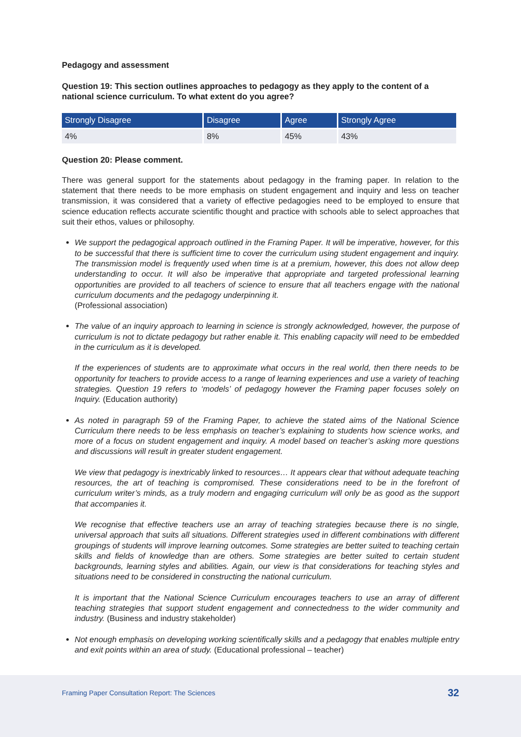Pedagogy and assessment
Question 19: This section outlines approaches to pedagogy as they apply to the content of a national science curriculum. To what extent do you agree?
| Strongly Disagree | Disagree | Agree | Strongly Agree |
| --- | --- | --- | --- |
| 4% | 8% | 45% | 43% |
Question 20: Please comment.
There was general support for the statements about pedagogy in the framing paper. In relation to the statement that there needs to be more emphasis on student engagement and inquiry and less on teacher transmission, it was considered that a variety of effective pedagogies need to be employed to ensure that science education reflects accurate scientific thought and practice with schools able to select approaches that suit their ethos, values or philosophy.
We support the pedagogical approach outlined in the Framing Paper. It will be imperative, however, for this to be successful that there is sufficient time to cover the curriculum using student engagement and inquiry. The transmission model is frequently used when time is at a premium, however, this does not allow deep understanding to occur. It will also be imperative that appropriate and targeted professional learning opportunities are provided to all teachers of science to ensure that all teachers engage with the national curriculum documents and the pedagogy underpinning it.
(Professional association)
The value of an inquiry approach to learning in science is strongly acknowledged, however, the purpose of curriculum is not to dictate pedagogy but rather enable it. This enabling capacity will need to be embedded in the curriculum as it is developed.
If the experiences of students are to approximate what occurs in the real world, then there needs to be opportunity for teachers to provide access to a range of learning experiences and use a variety of teaching strategies. Question 19 refers to ‘models’ of pedagogy however the Framing paper focuses solely on Inquiry. (Education authority)
As noted in paragraph 59 of the Framing Paper, to achieve the stated aims of the National Science Curriculum there needs to be less emphasis on teacher’s explaining to students how science works, and more of a focus on student engagement and inquiry. A model based on teacher’s asking more questions and discussions will result in greater student engagement.
We view that pedagogy is inextricably linked to resources… It appears clear that without adequate teaching resources, the art of teaching is compromised. These considerations need to be in the forefront of curriculum writer’s minds, as a truly modern and engaging curriculum will only be as good as the support that accompanies it.
We recognise that effective teachers use an array of teaching strategies because there is no single, universal approach that suits all situations. Different strategies used in different combinations with different groupings of students will improve learning outcomes. Some strategies are better suited to teaching certain skills and fields of knowledge than are others. Some strategies are better suited to certain student backgrounds, learning styles and abilities. Again, our view is that considerations for teaching styles and situations need to be considered in constructing the national curriculum.
It is important that the National Science Curriculum encourages teachers to use an array of different teaching strategies that support student engagement and connectedness to the wider community and industry. (Business and industry stakeholder)
Not enough emphasis on developing working scientifically skills and a pedagogy that enables multiple entry and exit points within an area of study. (Educational professional – teacher)
Framing Paper Consultation Report: The Sciences
32